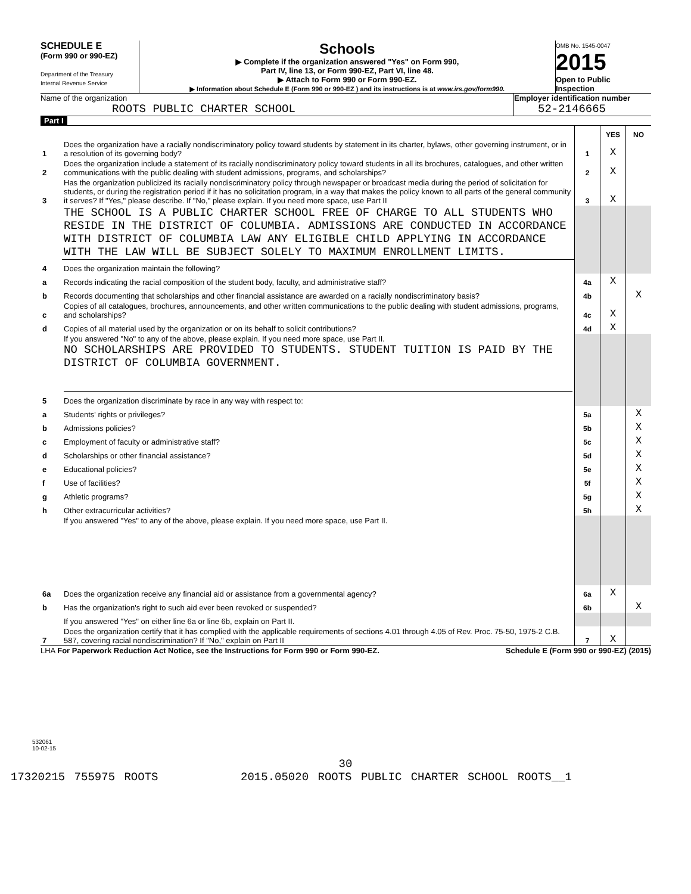SCHEDULE E
(Form 990 or 990-EZ)
Department of the Treasury
Internal Revenue Service
Schools
▶ Complete if the organization answered "Yes" on Form 990,
Part IV, line 13, or Form 990-EZ, Part VI, line 48.
▶ Attach to Form 990 or Form 990-EZ.
▶ Information about Schedule E (Form 990 or 990-EZ ) and its instructions is at www.irs.gov/form990.
OMB No. 1545-0047
2015
Open to Public
Inspection
Name of the organization
ROOTS PUBLIC CHARTER SCHOOL
Employer identification number
52-2146665
Part I
| | | | YES | NO |
| 1 | Does the organization have a racially nondiscriminatory policy toward students by statement in its charter, bylaws, other governing instrument, or in a resolution of its governing body? | 1 | X | |
| 2 | Does the organization include a statement of its racially nondiscriminatory policy toward students in all its brochures, catalogues, and other written communications with the public dealing with student admissions, programs, and scholarships? | 2 | X | |
| 3 | Has the organization publicized its racially nondiscriminatory policy through newspaper or broadcast media during the period of solicitation for students, or during the registration period if it has no solicitation program, in a way that makes the policy known to all parts of the general community it serves? If "Yes," please describe. If "No," please explain. If you need more space, use Part II | 3 | X | |
| | THE SCHOOL IS A PUBLIC CHARTER SCHOOL FREE OF CHARGE TO ALL STUDENTS WHO RESIDE IN THE DISTRICT OF COLUMBIA. ADMISSIONS ARE CONDUCTED IN ACCORDANCE WITH DISTRICT OF COLUMBIA LAW ANY ELIGIBLE CHILD APPLYING IN ACCORDANCE WITH THE LAW WILL BE SUBJECT SOLELY TO MAXIMUM ENROLLMENT LIMITS. | | | |
| 4 | Does the organization maintain the following? | | | |
| a | Records indicating the racial composition of the student body, faculty, and administrative staff? | 4a | X | |
| b | Records documenting that scholarships and other financial assistance are awarded on a racially nondiscriminatory basis? | 4b | | X |
| c | Copies of all catalogues, brochures, announcements, and other written communications to the public dealing with student admissions, programs, and scholarships? | 4c | X | |
| d | Copies of all material used by the organization or on its behalf to solicit contributions? | 4d | X | |
| | If you answered "No" to any of the above, please explain. If you need more space, use Part II. NO SCHOLARSHIPS ARE PROVIDED TO STUDENTS. STUDENT TUITION IS PAID BY THE DISTRICT OF COLUMBIA GOVERNMENT. | | | |
| 5 | Does the organization discriminate by race in any way with respect to: | | | |
| a | Students' rights or privileges? | 5a | | X |
| b | Admissions policies? | 5b | | X |
| c | Employment of faculty or administrative staff? | 5c | | X |
| d | Scholarships or other financial assistance? | 5d | | X |
| e | Educational policies? | 5e | | X |
| f | Use of facilities? | 5f | | X |
| g | Athletic programs? | 5g | | X |
| h | Other extracurricular activities? | 5h | | X |
| | If you answered "Yes" to any of the above, please explain. If you need more space, use Part II. | | | |
| 6a | Does the organization receive any financial aid or assistance from a governmental agency? | 6a | X | |
| b | Has the organization's right to such aid ever been revoked or suspended? | 6b | | X |
| | If you answered "Yes" on either line 6a or line 6b, explain on Part II. | | | |
| 7 | Does the organization certify that it has complied with the applicable requirements of sections 4.01 through 4.05 of Rev. Proc. 75-50, 1975-2 C.B. 587, covering racial nondiscrimination? If "No," explain on Part II | 7 | X | |
LHA For Paperwork Reduction Act Notice, see the Instructions for Form 990 or Form 990-EZ. Schedule E (Form 990 or 990-EZ) (2015)
532061
10-02-15
30
17320215 755975 ROOTS 2015.05020 ROOTS PUBLIC CHARTER SCHOOL ROOTS__1